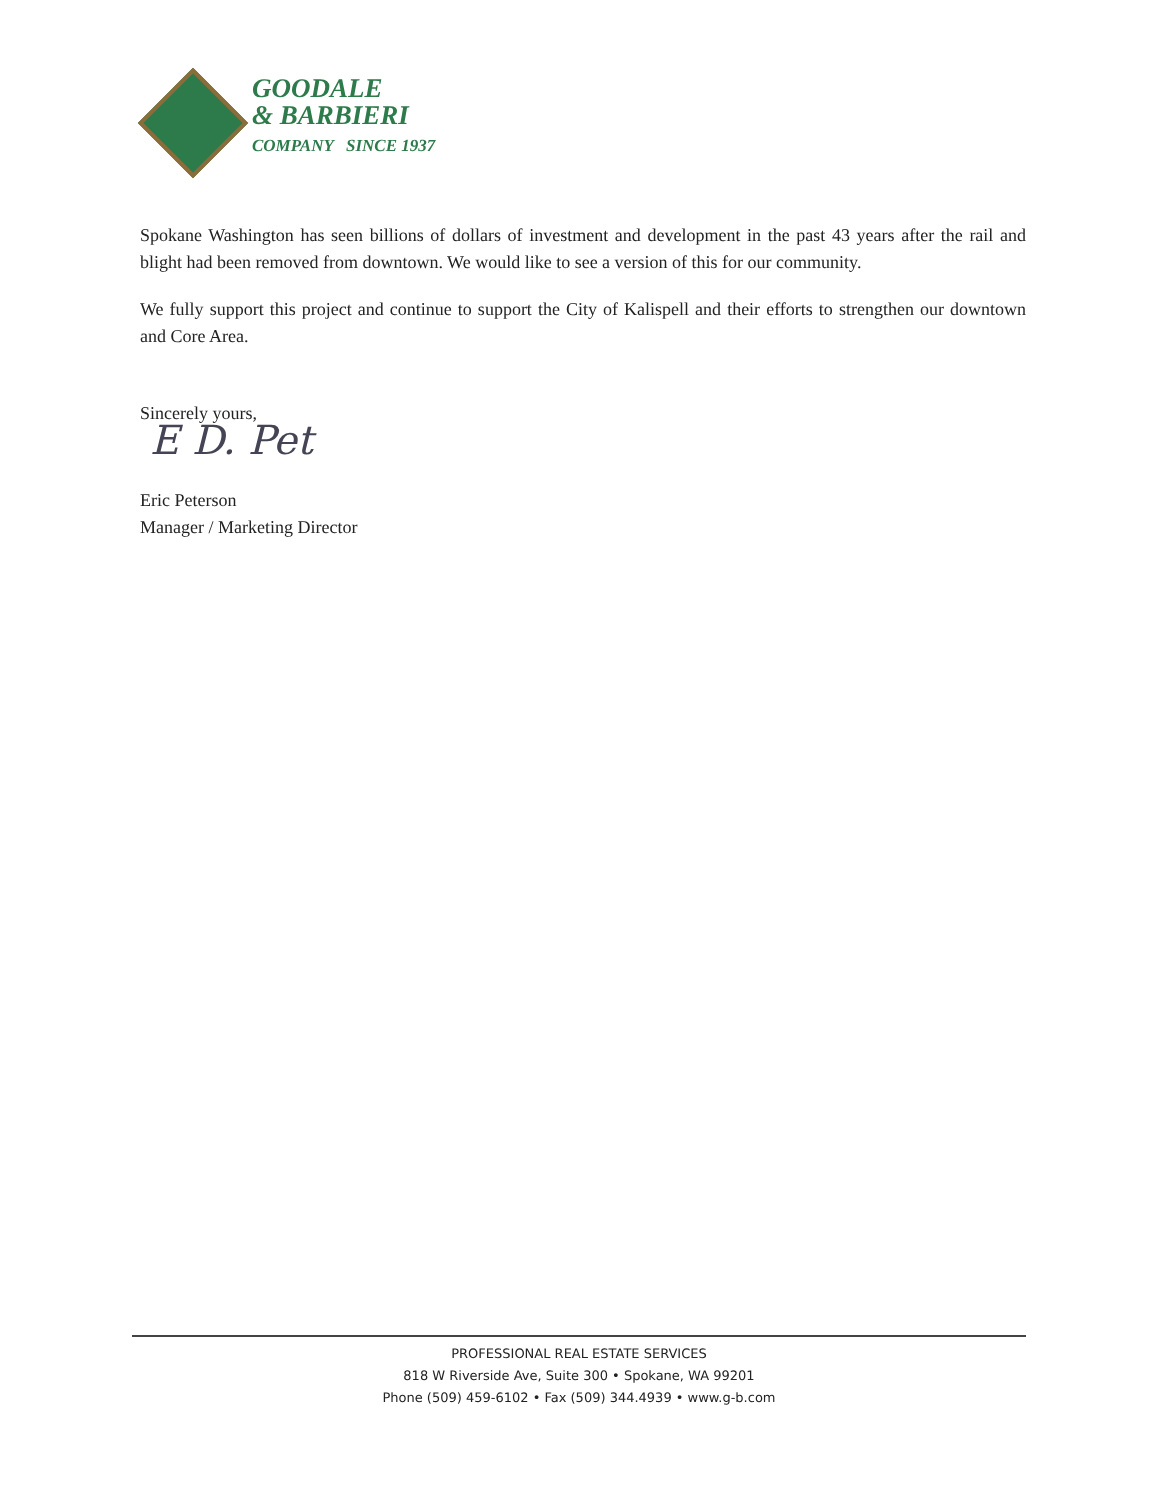GOODALE
& BARBIERI
COMPANY SINCE 1937
Spokane Washington has seen billions of dollars of investment and development in the past 43 years after the rail and blight had been removed from downtown. We would like to see a version of this for our community.
We fully support this project and continue to support the City of Kalispell and their efforts to strengthen our downtown and Core Area.
Sincerely yours,
E D. Pet
Eric Peterson
Manager / Marketing Director
PROFESSIONAL REAL ESTATE SERVICES
818 W Riverside Ave, Suite 300 • Spokane, WA 99201
Phone (509) 459-6102 • Fax (509) 344.4939 • www.g-b.com